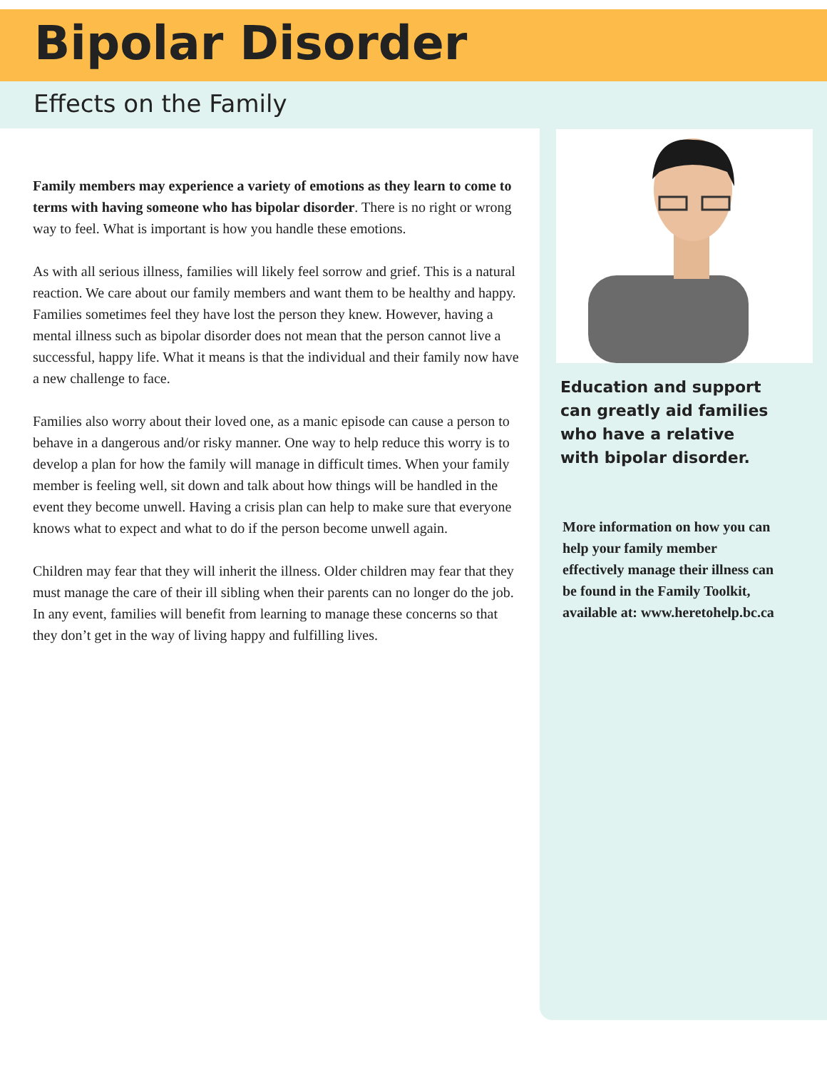Bipolar Disorder
Effects on the Family
Family members may experience a variety of emotions as they learn to come to terms with having someone who has bipolar disorder. There is no right or wrong way to feel. What is important is how you handle these emotions.
As with all serious illness, families will likely feel sorrow and grief. This is a natural reaction. We care about our family members and want them to be healthy and happy. Families sometimes feel they have lost the person they knew. However, having a mental illness such as bipolar disorder does not mean that the person cannot live a successful, happy life. What it means is that the individual and their family now have a new challenge to face.
Families also worry about their loved one, as a manic episode can cause a person to behave in a dangerous and/or risky manner. One way to help reduce this worry is to develop a plan for how the family will manage in difficult times. When your family member is feeling well, sit down and talk about how things will be handled in the event they become unwell. Having a crisis plan can help to make sure that everyone knows what to expect and what to do if the person become unwell again.
Children may fear that they will inherit the illness. Older children may fear that they must manage the care of their ill sibling when their parents can no longer do the job. In any event, families will benefit from learning to manage these concerns so that they don’t get in the way of living happy and fulfilling lives.
Education and support can greatly aid families who have a relative with bipolar disorder.
More information on how you can help your family member effectively manage their illness can be found in the Family Toolkit, available at: www.heretohelp.bc.ca